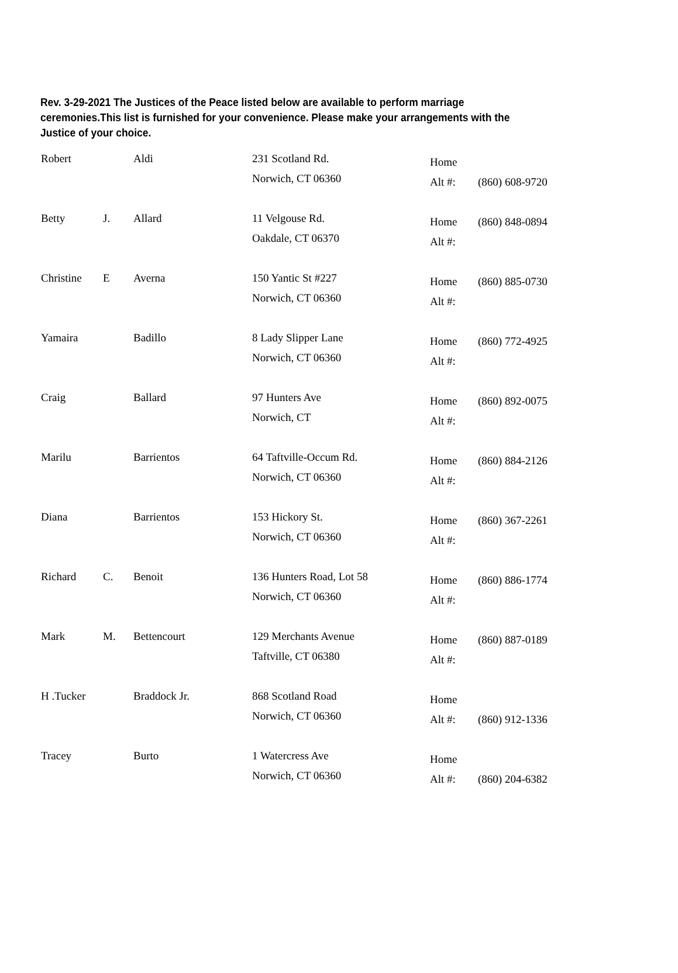Rev. 3-29-2021 The Justices of the Peace listed below are available to perform marriage ceremonies.This list is furnished for your convenience. Please make your arrangements with the Justice of your choice.
| Robert | | Aldi | 231 Scotland Rd. Norwich, CT 06360 | Home Alt #: | (860) 608-9720 |
| Betty | J. | Allard | 11 Velgouse Rd. Oakdale, CT 06370 | Home Alt #: | (860) 848-0894 |
| Christine | E | Averna | 150 Yantic St #227 Norwich, CT 06360 | Home Alt #: | (860) 885-0730 |
| Yamaira | | Badillo | 8 Lady Slipper Lane Norwich, CT 06360 | Home Alt #: | (860) 772-4925 |
| Craig | | Ballard | 97 Hunters Ave Norwich, CT | Home Alt #: | (860) 892-0075 |
| Marilu | | Barrientos | 64 Taftville-Occum Rd. Norwich, CT 06360 | Home Alt #: | (860) 884-2126 |
| Diana | | Barrientos | 153 Hickory St. Norwich, CT 06360 | Home Alt #: | (860) 367-2261 |
| Richard | C. | Benoit | 136 Hunters Road, Lot 58 Norwich, CT 06360 | Home Alt #: | (860) 886-1774 |
| Mark | M. | Bettencourt | 129 Merchants Avenue Taftville, CT 06380 | Home Alt #: | (860) 887-0189 |
| H .Tucker | | Braddock Jr. | 868 Scotland Road Norwich, CT 06360 | Home Alt #: | (860) 912-1336 |
| Tracey | | Burto | 1 Watercress Ave Norwich, CT 06360 | Home Alt #: | (860) 204-6382 |